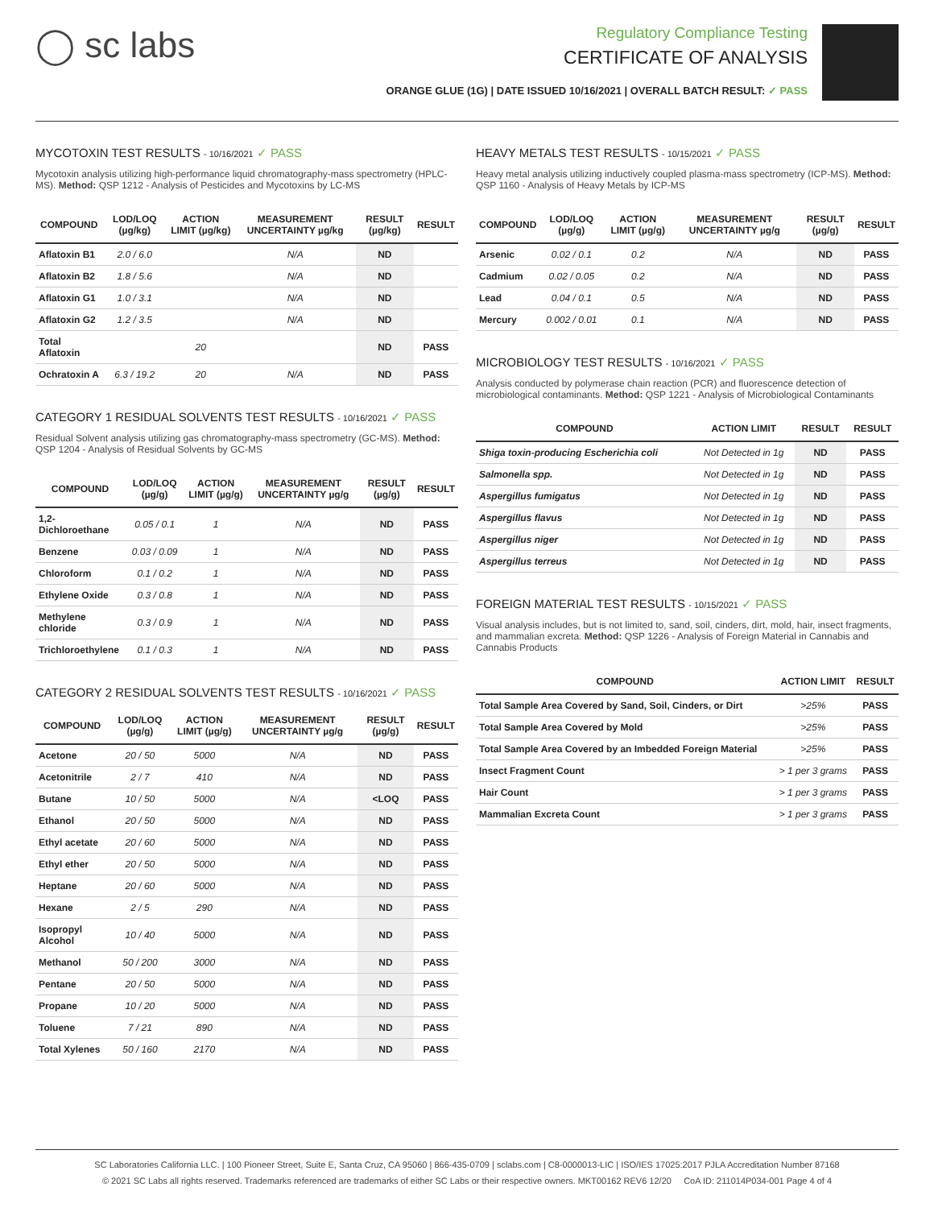◯ sc labs
Regulatory Compliance Testing
CERTIFICATE OF ANALYSIS
ORANGE GLUE (1G) | DATE ISSUED 10/16/2021 | OVERALL BATCH RESULT: ✓ PASS
MYCOTOXIN TEST RESULTS - 10/16/2021 ✓ PASS
Mycotoxin analysis utilizing high-performance liquid chromatography-mass spectrometry (HPLC-MS). Method: QSP 1212 - Analysis of Pesticides and Mycotoxins by LC-MS
| COMPOUND | LOD/LOQ (µg/kg) | ACTION LIMIT (µg/kg) | MEASUREMENT UNCERTAINTY µg/kg | RESULT (µg/kg) | RESULT |
| --- | --- | --- | --- | --- | --- |
| Aflatoxin B1 | 2.0 / 6.0 | | N/A | ND | |
| Aflatoxin B2 | 1.8 / 5.6 | | N/A | ND | |
| Aflatoxin G1 | 1.0 / 3.1 | | N/A | ND | |
| Aflatoxin G2 | 1.2 / 3.5 | | N/A | ND | |
| Total Aflatoxin | | 20 | | ND | PASS |
| Ochratoxin A | 6.3 / 19.2 | 20 | N/A | ND | PASS |
CATEGORY 1 RESIDUAL SOLVENTS TEST RESULTS - 10/16/2021 ✓ PASS
Residual Solvent analysis utilizing gas chromatography-mass spectrometry (GC-MS). Method: QSP 1204 - Analysis of Residual Solvents by GC-MS
| COMPOUND | LOD/LOQ (µg/g) | ACTION LIMIT (µg/g) | MEASUREMENT UNCERTAINTY µg/g | RESULT (µg/g) | RESULT |
| --- | --- | --- | --- | --- | --- |
| 1,2-Dichloroethane | 0.05 / 0.1 | 1 | N/A | ND | PASS |
| Benzene | 0.03 / 0.09 | 1 | N/A | ND | PASS |
| Chloroform | 0.1 / 0.2 | 1 | N/A | ND | PASS |
| Ethylene Oxide | 0.3 / 0.8 | 1 | N/A | ND | PASS |
| Methylene chloride | 0.3 / 0.9 | 1 | N/A | ND | PASS |
| Trichloroethylene | 0.1 / 0.3 | 1 | N/A | ND | PASS |
CATEGORY 2 RESIDUAL SOLVENTS TEST RESULTS - 10/16/2021 ✓ PASS
| COMPOUND | LOD/LOQ (µg/g) | ACTION LIMIT (µg/g) | MEASUREMENT UNCERTAINTY µg/g | RESULT (µg/g) | RESULT |
| --- | --- | --- | --- | --- | --- |
| Acetone | 20 / 50 | 5000 | N/A | ND | PASS |
| Acetonitrile | 2 / 7 | 410 | N/A | ND | PASS |
| Butane | 10 / 50 | 5000 | N/A | <LOQ | PASS |
| Ethanol | 20 / 50 | 5000 | N/A | ND | PASS |
| Ethyl acetate | 20 / 60 | 5000 | N/A | ND | PASS |
| Ethyl ether | 20 / 50 | 5000 | N/A | ND | PASS |
| Heptane | 20 / 60 | 5000 | N/A | ND | PASS |
| Hexane | 2 / 5 | 290 | N/A | ND | PASS |
| Isopropyl Alcohol | 10 / 40 | 5000 | N/A | ND | PASS |
| Methanol | 50 / 200 | 3000 | N/A | ND | PASS |
| Pentane | 20 / 50 | 5000 | N/A | ND | PASS |
| Propane | 10 / 20 | 5000 | N/A | ND | PASS |
| Toluene | 7 / 21 | 890 | N/A | ND | PASS |
| Total Xylenes | 50 / 160 | 2170 | N/A | ND | PASS |
HEAVY METALS TEST RESULTS - 10/15/2021 ✓ PASS
Heavy metal analysis utilizing inductively coupled plasma-mass spectrometry (ICP-MS). Method: QSP 1160 - Analysis of Heavy Metals by ICP-MS
| COMPOUND | LOD/LOQ (µg/g) | ACTION LIMIT (µg/g) | MEASUREMENT UNCERTAINTY µg/g | RESULT (µg/g) | RESULT |
| --- | --- | --- | --- | --- | --- |
| Arsenic | 0.02 / 0.1 | 0.2 | N/A | ND | PASS |
| Cadmium | 0.02 / 0.05 | 0.2 | N/A | ND | PASS |
| Lead | 0.04 / 0.1 | 0.5 | N/A | ND | PASS |
| Mercury | 0.002 / 0.01 | 0.1 | N/A | ND | PASS |
MICROBIOLOGY TEST RESULTS - 10/16/2021 ✓ PASS
Analysis conducted by polymerase chain reaction (PCR) and fluorescence detection of microbiological contaminants. Method: QSP 1221 - Analysis of Microbiological Contaminants
| COMPOUND | ACTION LIMIT | RESULT | RESULT |
| --- | --- | --- | --- |
| Shiga toxin-producing Escherichia coli | Not Detected in 1g | ND | PASS |
| Salmonella spp. | Not Detected in 1g | ND | PASS |
| Aspergillus fumigatus | Not Detected in 1g | ND | PASS |
| Aspergillus flavus | Not Detected in 1g | ND | PASS |
| Aspergillus niger | Not Detected in 1g | ND | PASS |
| Aspergillus terreus | Not Detected in 1g | ND | PASS |
FOREIGN MATERIAL TEST RESULTS - 10/15/2021 ✓ PASS
Visual analysis includes, but is not limited to, sand, soil, cinders, dirt, mold, hair, insect fragments, and mammalian excreta. Method: QSP 1226 - Analysis of Foreign Material in Cannabis and Cannabis Products
| COMPOUND | ACTION LIMIT | RESULT |
| --- | --- | --- |
| Total Sample Area Covered by Sand, Soil, Cinders, or Dirt | >25% | PASS |
| Total Sample Area Covered by Mold | >25% | PASS |
| Total Sample Area Covered by an Imbedded Foreign Material | >25% | PASS |
| Insect Fragment Count | > 1 per 3 grams | PASS |
| Hair Count | > 1 per 3 grams | PASS |
| Mammalian Excreta Count | > 1 per 3 grams | PASS |
SC Laboratories California LLC. | 100 Pioneer Street, Suite E, Santa Cruz, CA 95060 | 866-435-0709 | sclabs.com | C8-0000013-LIC | ISO/IES 17025:2017 PJLA Accreditation Number 87168
© 2021 SC Labs all rights reserved. Trademarks referenced are trademarks of either SC Labs or their respective owners. MKT00162 REV6 12/20 CoA ID: 211014P034-001 Page 4 of 4